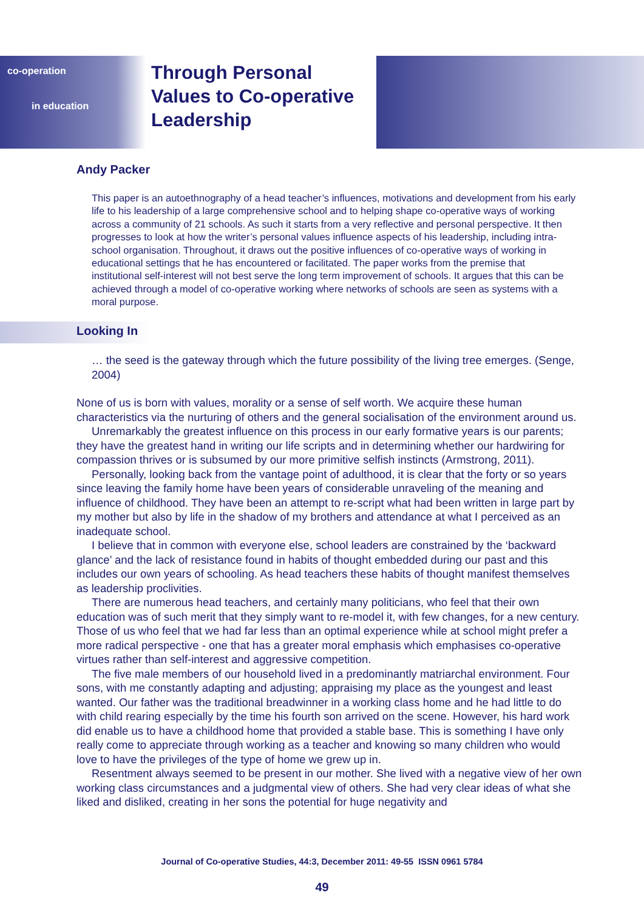co-operation
in education
Through Personal
Values to Co-operative
Leadership
Andy Packer
This paper is an autoethnography of a head teacher’s influences, motivations and development from his early life to his leadership of a large comprehensive school and to helping shape co-operative ways of working across a community of 21 schools. As such it starts from a very reflective and personal perspective. It then progresses to look at how the writer’s personal values influence aspects of his leadership, including intra-school organisation. Throughout, it draws out the positive influences of co-operative ways of working in educational settings that he has encountered or facilitated. The paper works from the premise that institutional self-interest will not best serve the long term improvement of schools. It argues that this can be achieved through a model of co-operative working where networks of schools are seen as systems with a moral purpose.
Looking In
… the seed is the gateway through which the future possibility of the living tree emerges. (Senge, 2004)
None of us is born with values, morality or a sense of self worth. We acquire these human characteristics via the nurturing of others and the general socialisation of the environment around us.
Unremarkably the greatest influence on this process in our early formative years is our parents; they have the greatest hand in writing our life scripts and in determining whether our hardwiring for compassion thrives or is subsumed by our more primitive selfish instincts (Armstrong, 2011).
Personally, looking back from the vantage point of adulthood, it is clear that the forty or so years since leaving the family home have been years of considerable unraveling of the meaning and influence of childhood. They have been an attempt to re-script what had been written in large part by my mother but also by life in the shadow of my brothers and attendance at what I perceived as an inadequate school.
I believe that in common with everyone else, school leaders are constrained by the ‘backward glance’ and the lack of resistance found in habits of thought embedded during our past and this includes our own years of schooling. As head teachers these habits of thought manifest themselves as leadership proclivities.
There are numerous head teachers, and certainly many politicians, who feel that their own education was of such merit that they simply want to re-model it, with few changes, for a new century. Those of us who feel that we had far less than an optimal experience while at school might prefer a more radical perspective - one that has a greater moral emphasis which emphasises co-operative virtues rather than self-interest and aggressive competition.
The five male members of our household lived in a predominantly matriarchal environment. Four sons, with me constantly adapting and adjusting; appraising my place as the youngest and least wanted. Our father was the traditional breadwinner in a working class home and he had little to do with child rearing especially by the time his fourth son arrived on the scene. However, his hard work did enable us to have a childhood home that provided a stable base. This is something I have only really come to appreciate through working as a teacher and knowing so many children who would love to have the privileges of the type of home we grew up in.
Resentment always seemed to be present in our mother. She lived with a negative view of her own working class circumstances and a judgmental view of others. She had very clear ideas of what she liked and disliked, creating in her sons the potential for huge negativity and
Journal of Co-operative Studies, 44:3, December 2011: 49-55 ISSN 0961 5784
49